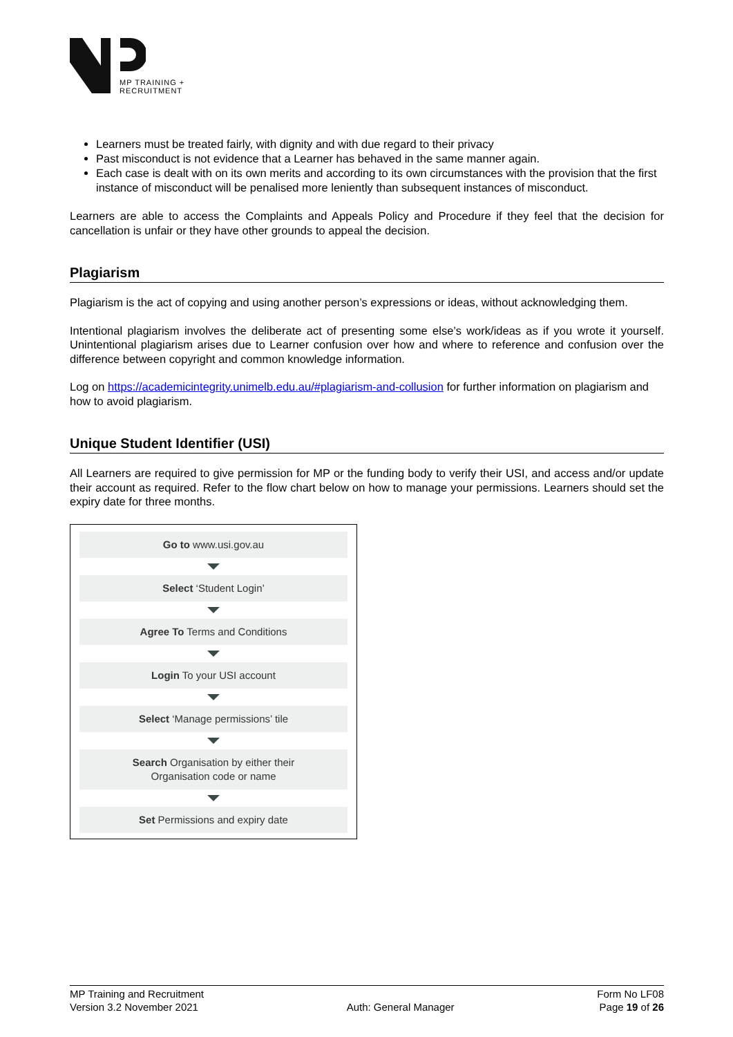MP TRAINING +
RECRUITMENT
Learners must be treated fairly, with dignity and with due regard to their privacy
Past misconduct is not evidence that a Learner has behaved in the same manner again.
Each case is dealt with on its own merits and according to its own circumstances with the provision that the first instance of misconduct will be penalised more leniently than subsequent instances of misconduct.
Learners are able to access the Complaints and Appeals Policy and Procedure if they feel that the decision for cancellation is unfair or they have other grounds to appeal the decision.
Plagiarism
Plagiarism is the act of copying and using another person’s expressions or ideas, without acknowledging them.
Intentional plagiarism involves the deliberate act of presenting some else’s work/ideas as if you wrote it yourself. Unintentional plagiarism arises due to Learner confusion over how and where to reference and confusion over the difference between copyright and common knowledge information.
Log on https://academicintegrity.unimelb.edu.au/#plagiarism-and-collusion for further information on plagiarism and how to avoid plagiarism.
Unique Student Identifier (USI)
All Learners are required to give permission for MP or the funding body to verify their USI, and access and/or update their account as required. Refer to the flow chart below on how to manage your permissions. Learners should set the expiry date for three months.
Go to www.usi.gov.au
Select ‘Student Login’
Agree To Terms and Conditions
Login To your USI account
Select ‘Manage permissions’ tile
Search Organisation by either their
Organisation code or name
Set Permissions and expiry date
MP Training and Recruitment
Version 3.2 November 2021
Auth: General Manager Form No LF08
Page 19 of 26